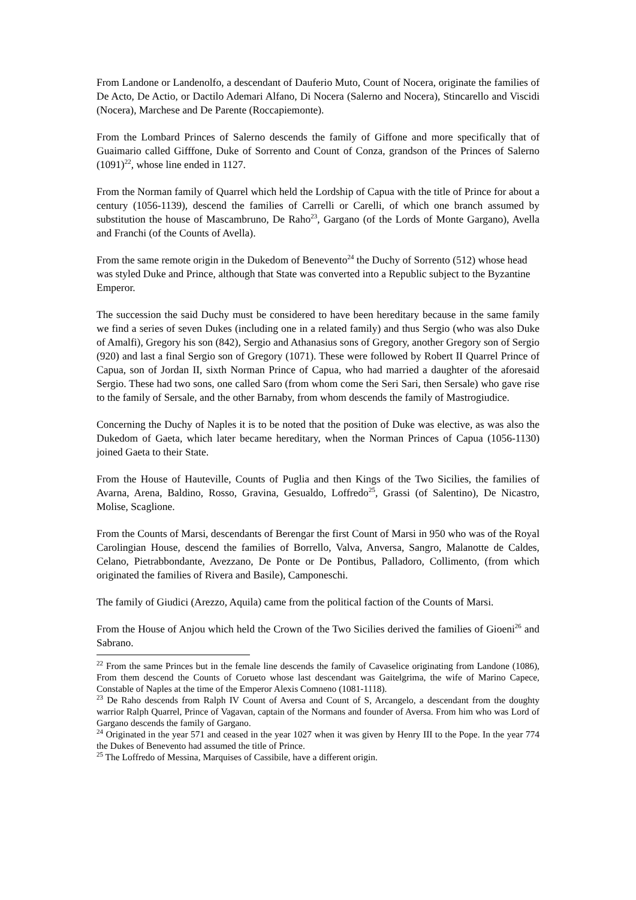From Landone or Landenolfo, a descendant of Dauferio Muto, Count of Nocera, originate the families of De Acto, De Actio, or Dactilo Ademari Alfano, Di Nocera (Salerno and Nocera), Stincarello and Viscidi (Nocera), Marchese and De Parente (Roccapiemonte).
From the Lombard Princes of Salerno descends the family of Giffone and more specifically that of Guaimario called Gifffone, Duke of Sorrento and Count of Conza, grandson of the Princes of Salerno (1091)<sup>22</sup>, whose line ended in 1127.
From the Norman family of Quarrel which held the Lordship of Capua with the title of Prince for about a century (1056-1139), descend the families of Carrelli or Carelli, of which one branch assumed by substitution the house of Mascambruno, De Raho<sup>23</sup>, Gargano (of the Lords of Monte Gargano), Avella and Franchi (of the Counts of Avella).
From the same remote origin in the Dukedom of Benevento<sup>24</sup> the Duchy of Sorrento (512) whose head was styled Duke and Prince, although that State was converted into a Republic subject to the Byzantine Emperor.
The succession the said Duchy must be considered to have been hereditary because in the same family we find a series of seven Dukes (including one in a related family) and thus Sergio (who was also Duke of Amalfi), Gregory his son (842), Sergio and Athanasius sons of Gregory, another Gregory son of Sergio (920) and last a final Sergio son of Gregory (1071). These were followed by Robert II Quarrel Prince of Capua, son of Jordan II, sixth Norman Prince of Capua, who had married a daughter of the aforesaid Sergio. These had two sons, one called Saro (from whom come the Seri Sari, then Sersale) who gave rise to the family of Sersale, and the other Barnaby, from whom descends the family of Mastrogiudice.
Concerning the Duchy of Naples it is to be noted that the position of Duke was elective, as was also the Dukedom of Gaeta, which later became hereditary, when the Norman Princes of Capua (1056-1130) joined Gaeta to their State.
From the House of Hauteville, Counts of Puglia and then Kings of the Two Sicilies, the families of Avarna, Arena, Baldino, Rosso, Gravina, Gesualdo, Loffredo<sup>25</sup>, Grassi (of Salentino), De Nicastro, Molise, Scaglione.
From the Counts of Marsi, descendants of Berengar the first Count of Marsi in 950 who was of the Royal Carolingian House, descend the families of Borrello, Valva, Anversa, Sangro, Malanotte de Caldes, Celano, Pietrabbondante, Avezzano, De Ponte or De Pontibus, Palladoro, Collimento, (from which originated the families of Rivera and Basile), Camponeschi.
The family of Giudici (Arezzo, Aquila) came from the political faction of the Counts of Marsi.
From the House of Anjou which held the Crown of the Two Sicilies derived the families of Gioeni<sup>26</sup> and Sabrano.
<sup>22</sup> From the same Princes but in the female line descends the family of Cavaselice originating from Landone (1086), From them descend the Counts of Corueto whose last descendant was Gaitelgrima, the wife of Marino Capece, Constable of Naples at the time of the Emperor Alexis Comneno (1081-1118).
<sup>23</sup> De Raho descends from Ralph IV Count of Aversa and Count of S, Arcangelo, a descendant from the doughty warrior Ralph Quarrel, Prince of Vagavan, captain of the Normans and founder of Aversa. From him who was Lord of Gargano descends the family of Gargano.
<sup>24</sup> Originated in the year 571 and ceased in the year 1027 when it was given by Henry III to the Pope. In the year 774 the Dukes of Benevento had assumed the title of Prince.
<sup>25</sup> The Loffredo of Messina, Marquises of Cassibile, have a different origin.